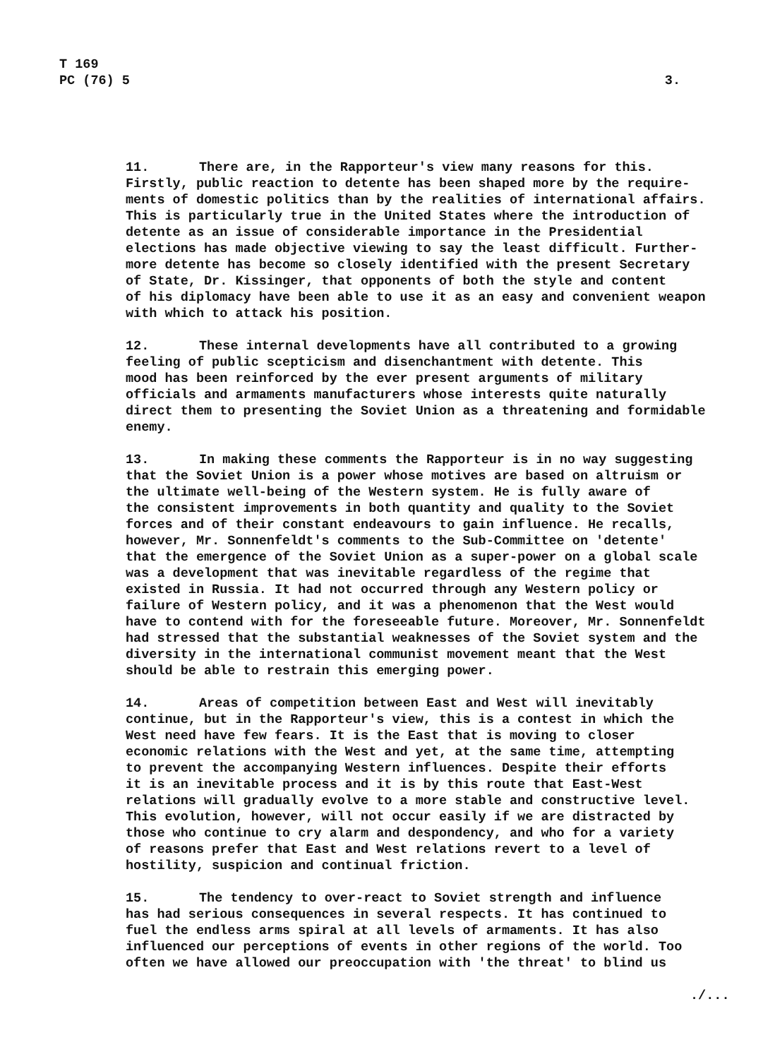T 169
PC (76) 5
3.
11. There are, in the Rapporteur's view many reasons for this. Firstly, public reaction to detente has been shaped more by the require- ments of domestic politics than by the realities of international affairs. This is particularly true in the United States where the introduction of detente as an issue of considerable importance in the Presidential elections has made objective viewing to say the least difficult. Further- more detente has become so closely identified with the present Secretary of State, Dr. Kissinger, that opponents of both the style and content of his diplomacy have been able to use it as an easy and convenient weapon with which to attack his position.
12. These internal developments have all contributed to a growing feeling of public scepticism and disenchantment with detente. This mood has been reinforced by the ever present arguments of military officials and armaments manufacturers whose interests quite naturally direct them to presenting the Soviet Union as a threatening and formidable enemy.
13. In making these comments the Rapporteur is in no way suggesting that the Soviet Union is a power whose motives are based on altruism or the ultimate well-being of the Western system. He is fully aware of the consistent improvements in both quantity and quality to the Soviet forces and of their constant endeavours to gain influence. He recalls, however, Mr. Sonnenfeldt's comments to the Sub-Committee on 'detente' that the emergence of the Soviet Union as a super-power on a global scale was a development that was inevitable regardless of the regime that existed in Russia. It had not occurred through any Western policy or failure of Western policy, and it was a phenomenon that the West would have to contend with for the foreseeable future. Moreover, Mr. Sonnenfeldt had stressed that the substantial weaknesses of the Soviet system and the diversity in the international communist movement meant that the West should be able to restrain this emerging power.
14. Areas of competition between East and West will inevitably continue, but in the Rapporteur's view, this is a contest in which the West need have few fears. It is the East that is moving to closer economic relations with the West and yet, at the same time, attempting to prevent the accompanying Western influences. Despite their efforts it is an inevitable process and it is by this route that East-West relations will gradually evolve to a more stable and constructive level. This evolution, however, will not occur easily if we are distracted by those who continue to cry alarm and despondency, and who for a variety of reasons prefer that East and West relations revert to a level of hostility, suspicion and continual friction.
15. The tendency to over-react to Soviet strength and influence has had serious consequences in several respects. It has continued to fuel the endless arms spiral at all levels of armaments. It has also influenced our perceptions of events in other regions of the world. Too often we have allowed our preoccupation with 'the threat' to blind us
./...